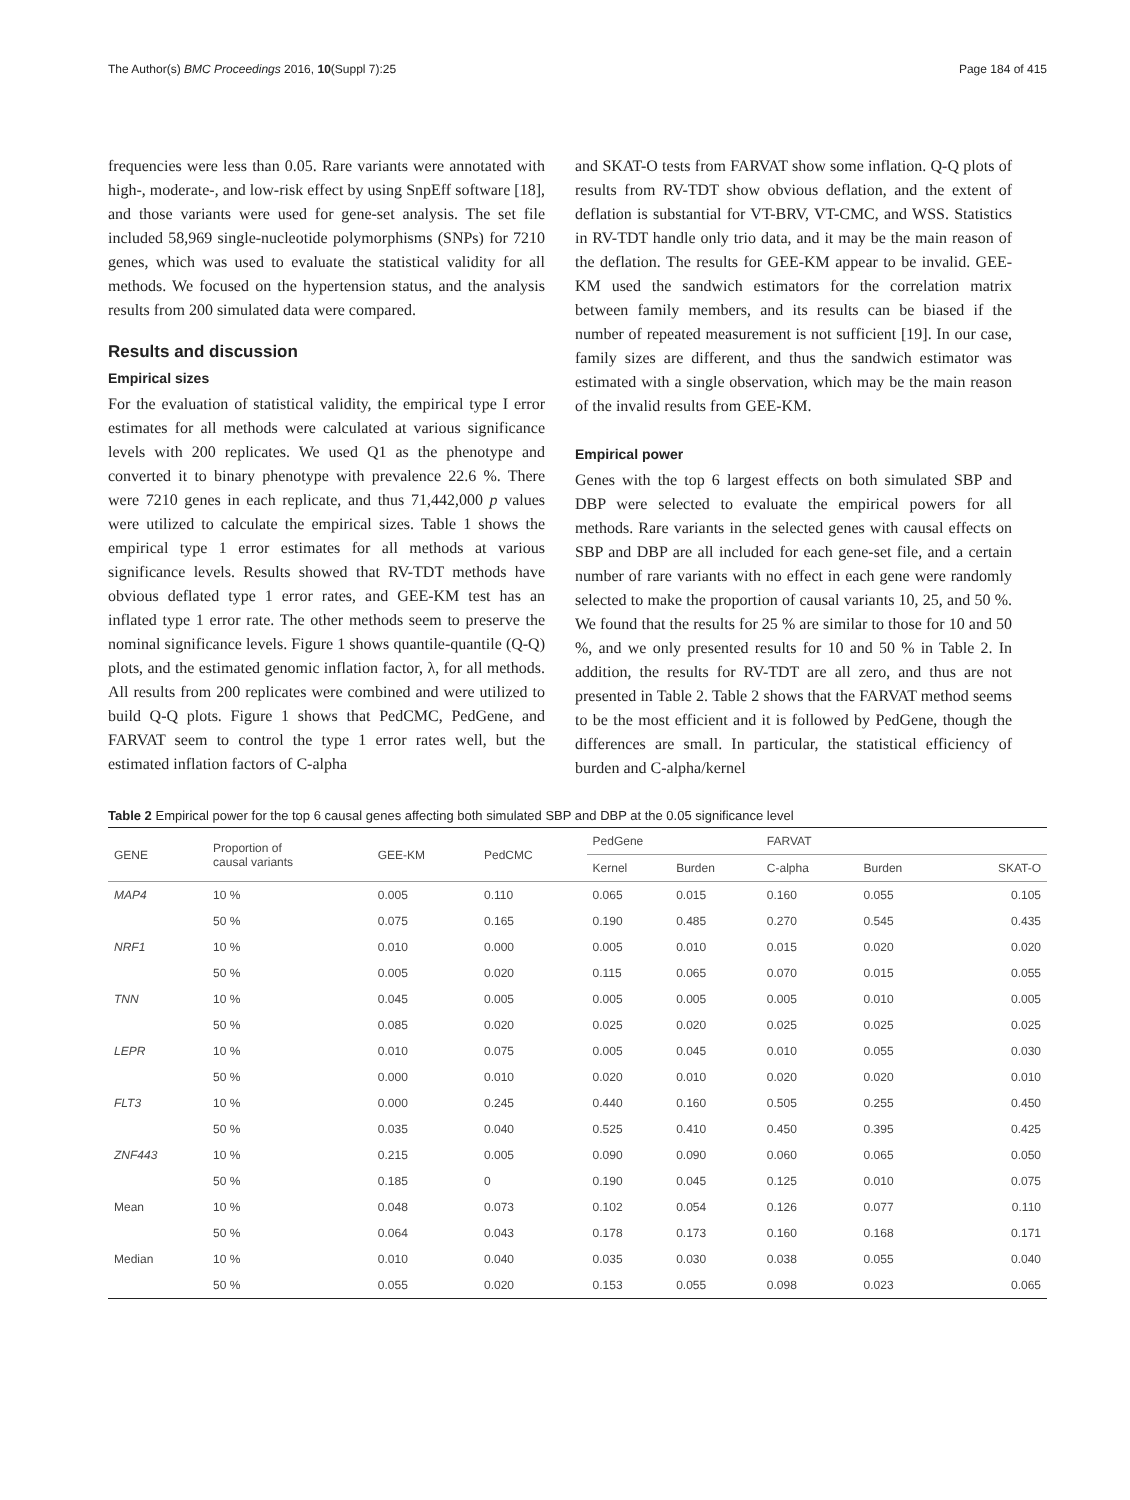The Author(s) BMC Proceedings 2016, 10(Suppl 7):25 Page 184 of 415
frequencies were less than 0.05. Rare variants were annotated with high-, moderate-, and low-risk effect by using SnpEff software [18], and those variants were used for gene-set analysis. The set file included 58,969 single-nucleotide polymorphisms (SNPs) for 7210 genes, which was used to evaluate the statistical validity for all methods. We focused on the hypertension status, and the analysis results from 200 simulated data were compared.
Results and discussion
Empirical sizes
For the evaluation of statistical validity, the empirical type I error estimates for all methods were calculated at various significance levels with 200 replicates. We used Q1 as the phenotype and converted it to binary phenotype with prevalence 22.6 %. There were 7210 genes in each replicate, and thus 71,442,000 p values were utilized to calculate the empirical sizes. Table 1 shows the empirical type 1 error estimates for all methods at various significance levels. Results showed that RV-TDT methods have obvious deflated type 1 error rates, and GEE-KM test has an inflated type 1 error rate. The other methods seem to preserve the nominal significance levels. Figure 1 shows quantile-quantile (Q-Q) plots, and the estimated genomic inflation factor, λ, for all methods. All results from 200 replicates were combined and were utilized to build Q-Q plots. Figure 1 shows that PedCMC, PedGene, and FARVAT seem to control the type 1 error rates well, but the estimated inflation factors of C-alpha
and SKAT-O tests from FARVAT show some inflation. Q-Q plots of results from RV-TDT show obvious deflation, and the extent of deflation is substantial for VT-BRV, VT-CMC, and WSS. Statistics in RV-TDT handle only trio data, and it may be the main reason of the deflation. The results for GEE-KM appear to be invalid. GEE-KM used the sandwich estimators for the correlation matrix between family members, and its results can be biased if the number of repeated measurement is not sufficient [19]. In our case, family sizes are different, and thus the sandwich estimator was estimated with a single observation, which may be the main reason of the invalid results from GEE-KM.
Empirical power
Genes with the top 6 largest effects on both simulated SBP and DBP were selected to evaluate the empirical powers for all methods. Rare variants in the selected genes with causal effects on SBP and DBP are all included for each gene-set file, and a certain number of rare variants with no effect in each gene were randomly selected to make the proportion of causal variants 10, 25, and 50 %. We found that the results for 25 % are similar to those for 10 and 50 %, and we only presented results for 10 and 50 % in Table 2. In addition, the results for RV-TDT are all zero, and thus are not presented in Table 2. Table 2 shows that the FARVAT method seems to be the most efficient and it is followed by PedGene, though the differences are small. In particular, the statistical efficiency of burden and C-alpha/kernel
Table 2 Empirical power for the top 6 causal genes affecting both simulated SBP and DBP at the 0.05 significance level
| GENE | Proportion of causal variants | GEE-KM | PedCMC | PedGene | | FARVAT | | |
| --- | --- | --- | --- | --- | --- | --- | --- | --- |
| | | | | Kernel | Burden | C-alpha | Burden | SKAT-O |
| MAP4 | 10 % | 0.005 | 0.110 | 0.065 | 0.015 | 0.160 | 0.055 | 0.105 |
| | 50 % | 0.075 | 0.165 | 0.190 | 0.485 | 0.270 | 0.545 | 0.435 |
| NRF1 | 10 % | 0.010 | 0.000 | 0.005 | 0.010 | 0.015 | 0.020 | 0.020 |
| | 50 % | 0.005 | 0.020 | 0.115 | 0.065 | 0.070 | 0.015 | 0.055 |
| TNN | 10 % | 0.045 | 0.005 | 0.005 | 0.005 | 0.005 | 0.010 | 0.005 |
| | 50 % | 0.085 | 0.020 | 0.025 | 0.020 | 0.025 | 0.025 | 0.025 |
| LEPR | 10 % | 0.010 | 0.075 | 0.005 | 0.045 | 0.010 | 0.055 | 0.030 |
| | 50 % | 0.000 | 0.010 | 0.020 | 0.010 | 0.020 | 0.020 | 0.010 |
| FLT3 | 10 % | 0.000 | 0.245 | 0.440 | 0.160 | 0.505 | 0.255 | 0.450 |
| | 50 % | 0.035 | 0.040 | 0.525 | 0.410 | 0.450 | 0.395 | 0.425 |
| ZNF443 | 10 % | 0.215 | 0.005 | 0.090 | 0.090 | 0.060 | 0.065 | 0.050 |
| | 50 % | 0.185 | 0 | 0.190 | 0.045 | 0.125 | 0.010 | 0.075 |
| Mean | 10 % | 0.048 | 0.073 | 0.102 | 0.054 | 0.126 | 0.077 | 0.110 |
| | 50 % | 0.064 | 0.043 | 0.178 | 0.173 | 0.160 | 0.168 | 0.171 |
| Median | 10 % | 0.010 | 0.040 | 0.035 | 0.030 | 0.038 | 0.055 | 0.040 |
| | 50 % | 0.055 | 0.020 | 0.153 | 0.055 | 0.098 | 0.023 | 0.065 |